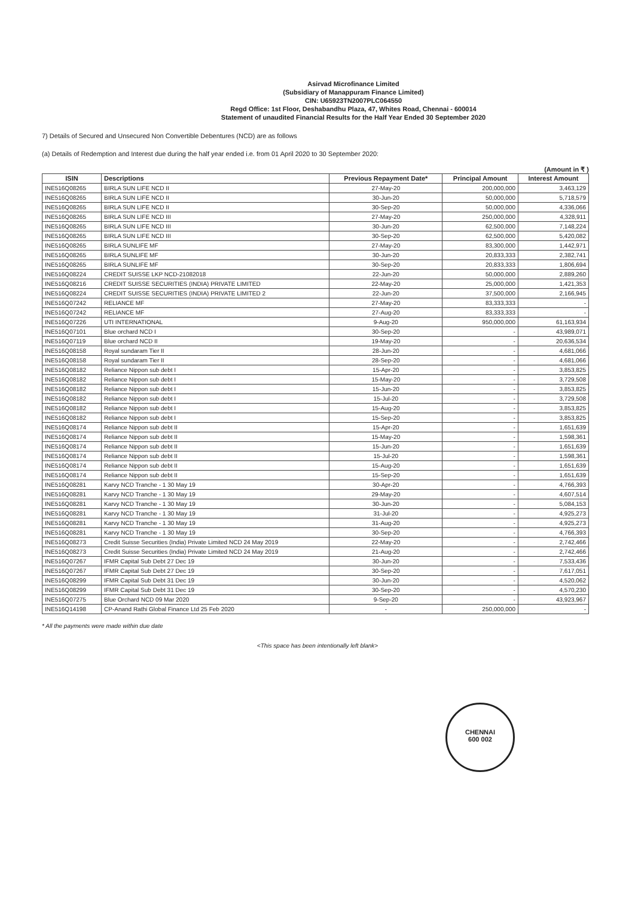Asirvad Microfinance Limited
(Subsidiary of Manappuram Finance Limited)
CIN: U65923TN2007PLC064550
Regd Office: 1st Floor, Deshabandhu Plaza, 47, Whites Road, Chennai - 600014
Statement of unaudited Financial Results for the Half Year Ended 30 September 2020
7) Details of Secured and Unsecured Non Convertible Debentures (NCD) are as follows
(a) Details of Redemption and Interest due during the half year ended i.e. from 01 April 2020 to 30 September 2020:
(Amount in ₹ )
| ISIN | Descriptions | Previous Repayment Date* | Principal Amount | Interest Amount |
| --- | --- | --- | --- | --- |
| INE516Q08265 | BIRLA SUN LIFE NCD II | 27-May-20 | 200,000,000 | 3,463,129 |
| INE516Q08265 | BIRLA SUN LIFE NCD II | 30-Jun-20 | 50,000,000 | 5,718,579 |
| INE516Q08265 | BIRLA SUN LIFE NCD II | 30-Sep-20 | 50,000,000 | 4,336,066 |
| INE516Q08265 | BIRLA SUN LIFE NCD III | 27-May-20 | 250,000,000 | 4,328,911 |
| INE516Q08265 | BIRLA SUN LIFE NCD III | 30-Jun-20 | 62,500,000 | 7,148,224 |
| INE516Q08265 | BIRLA SUN LIFE NCD III | 30-Sep-20 | 62,500,000 | 5,420,082 |
| INE516Q08265 | BIRLA SUNLIFE MF | 27-May-20 | 83,300,000 | 1,442,971 |
| INE516Q08265 | BIRLA SUNLIFE MF | 30-Jun-20 | 20,833,333 | 2,382,741 |
| INE516Q08265 | BIRLA SUNLIFE MF | 30-Sep-20 | 20,833,333 | 1,806,694 |
| INE516Q08224 | CREDIT SUISSE LKP NCD-21082018 | 22-Jun-20 | 50,000,000 | 2,889,260 |
| INE516Q08216 | CREDIT SUISSE SECURITIES (INDIA) PRIVATE LIMITED | 22-May-20 | 25,000,000 | 1,421,353 |
| INE516Q08224 | CREDIT SUISSE SECURITIES (INDIA) PRIVATE LIMITED 2 | 22-Jun-20 | 37,500,000 | 2,166,945 |
| INE516Q07242 | RELIANCE MF | 27-May-20 | 83,333,333 | - |
| INE516Q07242 | RELIANCE MF | 27-Aug-20 | 83,333,333 | - |
| INE516Q07226 | UTI INTERNATIONAL | 9-Aug-20 | 950,000,000 | 61,163,934 |
| INE516Q07101 | Blue orchard NCD I | 30-Sep-20 | - | 43,989,071 |
| INE516Q07119 | Blue orchard NCD II | 19-May-20 | - | 20,636,534 |
| INE516Q08158 | Royal sundaram Tier II | 28-Jun-20 | - | 4,681,066 |
| INE516Q08158 | Royal sundaram Tier II | 28-Sep-20 | - | 4,681,066 |
| INE516Q08182 | Reliance Nippon sub debt I | 15-Apr-20 | - | 3,853,825 |
| INE516Q08182 | Reliance Nippon sub debt I | 15-May-20 | - | 3,729,508 |
| INE516Q08182 | Reliance Nippon sub debt I | 15-Jun-20 | - | 3,853,825 |
| INE516Q08182 | Reliance Nippon sub debt I | 15-Jul-20 | - | 3,729,508 |
| INE516Q08182 | Reliance Nippon sub debt I | 15-Aug-20 | - | 3,853,825 |
| INE516Q08182 | Reliance Nippon sub debt I | 15-Sep-20 | - | 3,853,825 |
| INE516Q08174 | Reliance Nippon sub debt II | 15-Apr-20 | - | 1,651,639 |
| INE516Q08174 | Reliance Nippon sub debt II | 15-May-20 | - | 1,598,361 |
| INE516Q08174 | Reliance Nippon sub debt II | 15-Jun-20 | - | 1,651,639 |
| INE516Q08174 | Reliance Nippon sub debt II | 15-Jul-20 | - | 1,598,361 |
| INE516Q08174 | Reliance Nippon sub debt II | 15-Aug-20 | - | 1,651,639 |
| INE516Q08174 | Reliance Nippon sub debt II | 15-Sep-20 | - | 1,651,639 |
| INE516Q08281 | Karvy NCD Tranche - 1 30 May 19 | 30-Apr-20 | - | 4,766,393 |
| INE516Q08281 | Karvy NCD Tranche - 1 30 May 19 | 29-May-20 | - | 4,607,514 |
| INE516Q08281 | Karvy NCD Tranche - 1 30 May 19 | 30-Jun-20 | - | 5,084,153 |
| INE516Q08281 | Karvy NCD Tranche - 1 30 May 19 | 31-Jul-20 | - | 4,925,273 |
| INE516Q08281 | Karvy NCD Tranche - 1 30 May 19 | 31-Aug-20 | - | 4,925,273 |
| INE516Q08281 | Karvy NCD Tranche - 1 30 May 19 | 30-Sep-20 | - | 4,766,393 |
| INE516Q08273 | Credit Suisse Securities (India) Private Limited NCD 24 May 2019 | 22-May-20 | - | 2,742,466 |
| INE516Q08273 | Credit Suisse Securities (India) Private Limited NCD 24 May 2019 | 21-Aug-20 | - | 2,742,466 |
| INE516Q07267 | IFMR Capital Sub Debt 27 Dec 19 | 30-Jun-20 | - | 7,533,436 |
| INE516Q07267 | IFMR Capital Sub Debt 27 Dec 19 | 30-Sep-20 | - | 7,617,051 |
| INE516Q08299 | IFMR Capital Sub Debt 31 Dec 19 | 30-Jun-20 | - | 4,520,062 |
| INE516Q08299 | IFMR Capital Sub Debt 31 Dec 19 | 30-Sep-20 | - | 4,570,230 |
| INE516Q07275 | Blue Orchard NCD 09 Mar 2020 | 9-Sep-20 | - | 43,923,967 |
| INE516Q14198 | CP-Anand Rathi Global Finance Ltd 25 Feb 2020 | - | 250,000,000 | - |
* All the payments were made within due date
<This space has been intentionally left blank>
CHENNAI
600 002